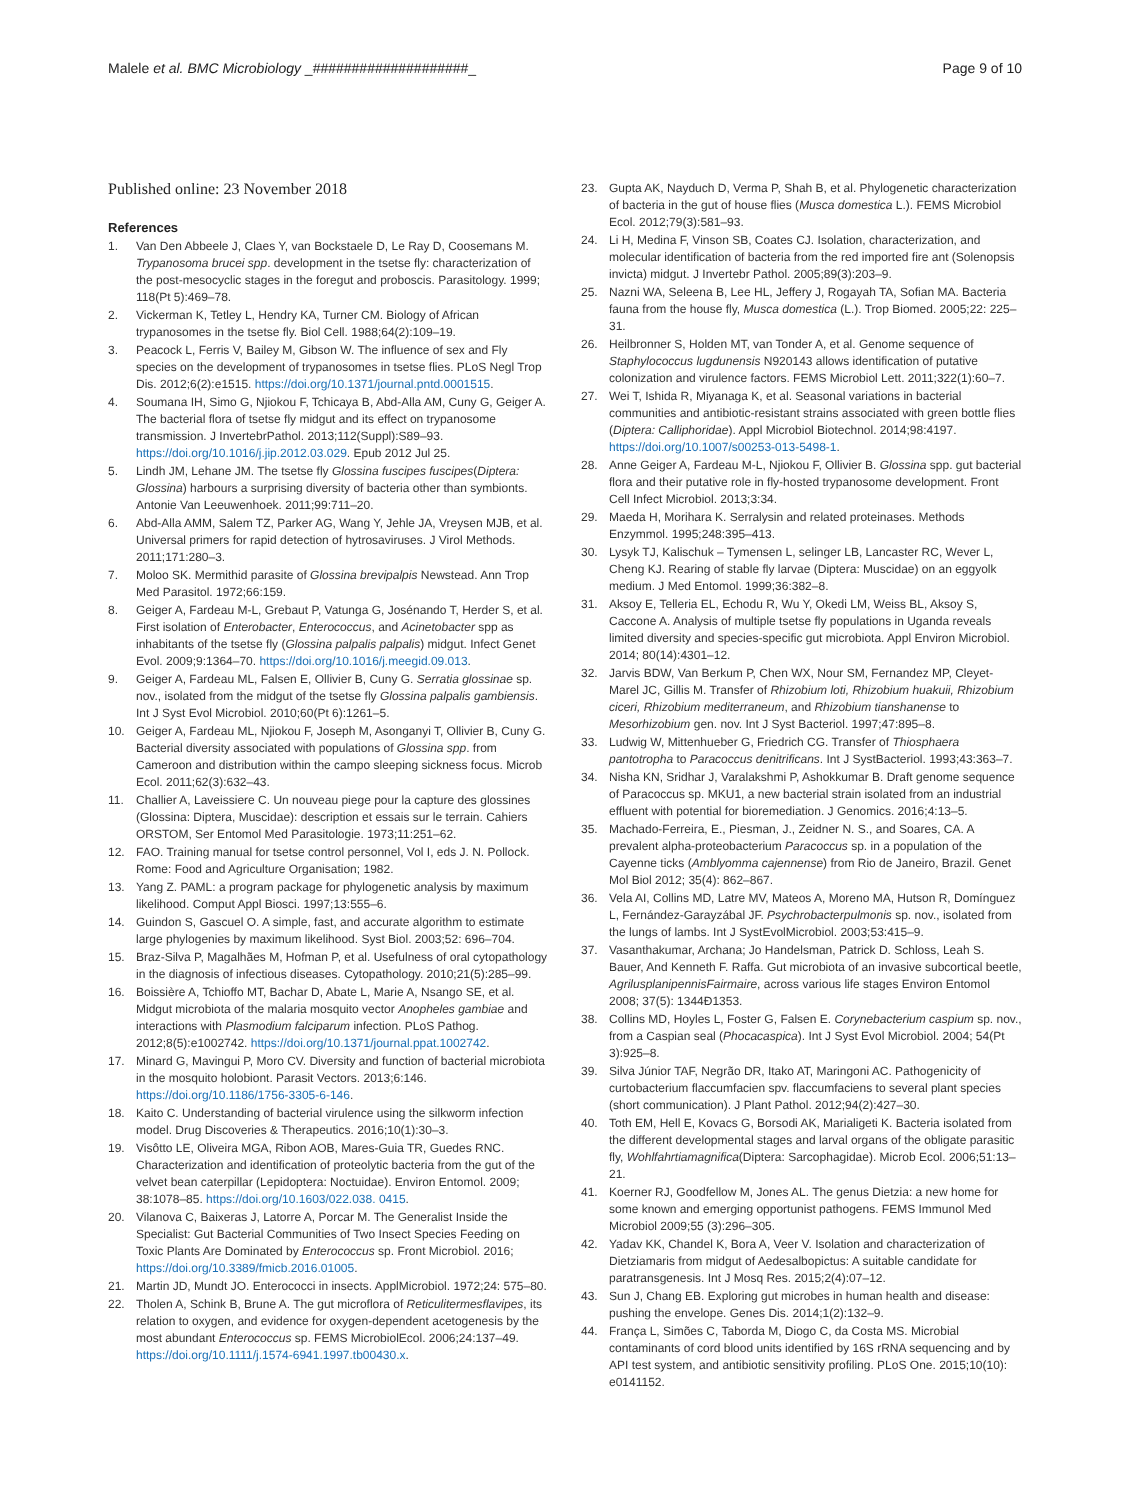Malele et al. BMC Microbiology _####################_ Page 9 of 10
Published online: 23 November 2018
References
1. Van Den Abbeele J, Claes Y, van Bockstaele D, Le Ray D, Coosemans M. Trypanosoma brucei spp. development in the tsetse fly: characterization of the post-mesocyclic stages in the foregut and proboscis. Parasitology. 1999; 118(Pt 5):469–78.
2. Vickerman K, Tetley L, Hendry KA, Turner CM. Biology of African trypanosomes in the tsetse fly. Biol Cell. 1988;64(2):109–19.
3. Peacock L, Ferris V, Bailey M, Gibson W. The influence of sex and Fly species on the development of trypanosomes in tsetse flies. PLoS Negl Trop Dis. 2012;6(2):e1515. https://doi.org/10.1371/journal.pntd.0001515.
4. Soumana IH, Simo G, Njiokou F, Tchicaya B, Abd-Alla AM, Cuny G, Geiger A. The bacterial flora of tsetse fly midgut and its effect on trypanosome transmission. J InvertebrPathol. 2013;112(Suppl):S89–93. https://doi.org/10.1016/j.jip.2012.03.029. Epub 2012 Jul 25.
5. Lindh JM, Lehane JM. The tsetse fly Glossina fuscipes fuscipes(Diptera: Glossina) harbours a surprising diversity of bacteria other than symbionts. Antonie Van Leeuwenhoek. 2011;99:711–20.
6. Abd-Alla AMM, Salem TZ, Parker AG, Wang Y, Jehle JA, Vreysen MJB, et al. Universal primers for rapid detection of hytrosaviruses. J Virol Methods. 2011;171:280–3.
7. Moloo SK. Mermithid parasite of Glossina brevipalpis Newstead. Ann Trop Med Parasitol. 1972;66:159.
8. Geiger A, Fardeau M-L, Grebaut P, Vatunga G, Josénando T, Herder S, et al. First isolation of Enterobacter, Enterococcus, and Acinetobacter spp as inhabitants of the tsetse fly (Glossina palpalis palpalis) midgut. Infect Genet Evol. 2009;9:1364–70. https://doi.org/10.1016/j.meegid.09.013.
9. Geiger A, Fardeau ML, Falsen E, Ollivier B, Cuny G. Serratia glossinae sp. nov., isolated from the midgut of the tsetse fly Glossina palpalis gambiensis. Int J Syst Evol Microbiol. 2010;60(Pt 6):1261–5.
10. Geiger A, Fardeau ML, Njiokou F, Joseph M, Asonganyi T, Ollivier B, Cuny G. Bacterial diversity associated with populations of Glossina spp. from Cameroon and distribution within the campo sleeping sickness focus. Microb Ecol. 2011;62(3):632–43.
11. Challier A, Laveissiere C. Un nouveau piege pour la capture des glossines (Glossina: Diptera, Muscidae): description et essais sur le terrain. Cahiers ORSTOM, Ser Entomol Med Parasitologie. 1973;11:251–62.
12. FAO. Training manual for tsetse control personnel, Vol I, eds J. N. Pollock. Rome: Food and Agriculture Organisation; 1982.
13. Yang Z. PAML: a program package for phylogenetic analysis by maximum likelihood. Comput Appl Biosci. 1997;13:555–6.
14. Guindon S, Gascuel O. A simple, fast, and accurate algorithm to estimate large phylogenies by maximum likelihood. Syst Biol. 2003;52: 696–704.
15. Braz-Silva P, Magalhães M, Hofman P, et al. Usefulness of oral cytopathology in the diagnosis of infectious diseases. Cytopathology. 2010;21(5):285–99.
16. Boissière A, Tchioffo MT, Bachar D, Abate L, Marie A, Nsango SE, et al. Midgut microbiota of the malaria mosquito vector Anopheles gambiae and interactions with Plasmodium falciparum infection. PLoS Pathog. 2012;8(5):e1002742. https://doi.org/10.1371/journal.ppat.1002742.
17. Minard G, Mavingui P, Moro CV. Diversity and function of bacterial microbiota in the mosquito holobiont. Parasit Vectors. 2013;6:146. https://doi.org/10.1186/1756-3305-6-146.
18. Kaito C. Understanding of bacterial virulence using the silkworm infection model. Drug Discoveries & Therapeutics. 2016;10(1):30–3.
19. Visôtto LE, Oliveira MGA, Ribon AOB, Mares-Guia TR, Guedes RNC. Characterization and identification of proteolytic bacteria from the gut of the velvet bean caterpillar (Lepidoptera: Noctuidae). Environ Entomol. 2009; 38:1078–85. https://doi.org/10.1603/022.038. 0415.
20. Vilanova C, Baixeras J, Latorre A, Porcar M. The Generalist Inside the Specialist: Gut Bacterial Communities of Two Insect Species Feeding on Toxic Plants Are Dominated by Enterococcus sp. Front Microbiol. 2016; https://doi.org/10.3389/fmicb.2016.01005.
21. Martin JD, Mundt JO. Enterococci in insects. ApplMicrobiol. 1972;24: 575–80.
22. Tholen A, Schink B, Brune A. The gut microflora of Reticulitermesflavipes, its relation to oxygen, and evidence for oxygen-dependent acetogenesis by the most abundant Enterococcus sp. FEMS MicrobiolEcol. 2006;24:137–49. https://doi.org/10.1111/j.1574-6941.1997.tb00430.x.
23. Gupta AK, Nayduch D, Verma P, Shah B, et al. Phylogenetic characterization of bacteria in the gut of house flies (Musca domestica L.). FEMS Microbiol Ecol. 2012;79(3):581–93.
24. Li H, Medina F, Vinson SB, Coates CJ. Isolation, characterization, and molecular identification of bacteria from the red imported fire ant (Solenopsis invicta) midgut. J Invertebr Pathol. 2005;89(3):203–9.
25. Nazni WA, Seleena B, Lee HL, Jeffery J, Rogayah TA, Sofian MA. Bacteria fauna from the house fly, Musca domestica (L.). Trop Biomed. 2005;22: 225–31.
26. Heilbronner S, Holden MT, van Tonder A, et al. Genome sequence of Staphylococcus lugdunensis N920143 allows identification of putative colonization and virulence factors. FEMS Microbiol Lett. 2011;322(1):60–7.
27. Wei T, Ishida R, Miyanaga K, et al. Seasonal variations in bacterial communities and antibiotic-resistant strains associated with green bottle flies (Diptera: Calliphoridae). Appl Microbiol Biotechnol. 2014;98:4197. https://doi.org/10.1007/s00253-013-5498-1.
28. Anne Geiger A, Fardeau M-L, Njiokou F, Ollivier B. Glossina spp. gut bacterial flora and their putative role in fly-hosted trypanosome development. Front Cell Infect Microbiol. 2013;3:34.
29. Maeda H, Morihara K. Serralysin and related proteinases. Methods Enzymmol. 1995;248:395–413.
30. Lysyk TJ, Kalischuk – Tymensen L, selinger LB, Lancaster RC, Wever L, Cheng KJ. Rearing of stable fly larvae (Diptera: Muscidae) on an eggyolk medium. J Med Entomol. 1999;36:382–8.
31. Aksoy E, Telleria EL, Echodu R, Wu Y, Okedi LM, Weiss BL, Aksoy S, Caccone A. Analysis of multiple tsetse fly populations in Uganda reveals limited diversity and species-specific gut microbiota. Appl Environ Microbiol. 2014; 80(14):4301–12.
32. Jarvis BDW, Van Berkum P, Chen WX, Nour SM, Fernandez MP, Cleyet-Marel JC, Gillis M. Transfer of Rhizobium loti, Rhizobium huakuii, Rhizobium ciceri, Rhizobium mediterraneum, and Rhizobium tianshanense to Mesorhizobium gen. nov. Int J Syst Bacteriol. 1997;47:895–8.
33. Ludwig W, Mittenhueber G, Friedrich CG. Transfer of Thiosphaera pantotropha to Paracoccus denitrificans. Int J SystBacteriol. 1993;43:363–7.
34. Nisha KN, Sridhar J, Varalakshmi P, Ashokkumar B. Draft genome sequence of Paracoccus sp. MKU1, a new bacterial strain isolated from an industrial effluent with potential for bioremediation. J Genomics. 2016;4:13–5.
35. Machado-Ferreira, E., Piesman, J., Zeidner N. S., and Soares, CA. A prevalent alpha-proteobacterium Paracoccus sp. in a population of the Cayenne ticks (Amblyomma cajennense) from Rio de Janeiro, Brazil. Genet Mol Biol 2012; 35(4): 862–867.
36. Vela AI, Collins MD, Latre MV, Mateos A, Moreno MA, Hutson R, Domínguez L, Fernández-Garayzábal JF. Psychrobacterpulmonis sp. nov., isolated from the lungs of lambs. Int J SystEvolMicrobiol. 2003;53:415–9.
37. Vasanthakumar, Archana; Jo Handelsman, Patrick D. Schloss, Leah S. Bauer, And Kenneth F. Raffa. Gut microbiota of an invasive subcortical beetle, AgrilusplanipennisFairmaire, across various life stages Environ Entomol 2008; 37(5): 1344Ð1353.
38. Collins MD, Hoyles L, Foster G, Falsen E. Corynebacterium caspium sp. nov., from a Caspian seal (Phocacaspica). Int J Syst Evol Microbiol. 2004; 54(Pt 3):925–8.
39. Silva Júnior TAF, Negrão DR, Itako AT, Maringoni AC. Pathogenicity of curtobacterium flaccumfacien spv. flaccumfaciens to several plant species (short communication). J Plant Pathol. 2012;94(2):427–30.
40. Toth EM, Hell E, Kovacs G, Borsodi AK, Marialigeti K. Bacteria isolated from the different developmental stages and larval organs of the obligate parasitic fly, Wohlfahrtiamagnifica(Diptera: Sarcophagidae). Microb Ecol. 2006;51:13–21.
41. Koerner RJ, Goodfellow M, Jones AL. The genus Dietzia: a new home for some known and emerging opportunist pathogens. FEMS Immunol Med Microbiol 2009;55 (3):296–305.
42. Yadav KK, Chandel K, Bora A, Veer V. Isolation and characterization of Dietziamaris from midgut of Aedesalbopictus: A suitable candidate for paratransgenesis. Int J Mosq Res. 2015;2(4):07–12.
43. Sun J, Chang EB. Exploring gut microbes in human health and disease: pushing the envelope. Genes Dis. 2014;1(2):132–9.
44. França L, Simões C, Taborda M, Diogo C, da Costa MS. Microbial contaminants of cord blood units identified by 16S rRNA sequencing and by API test system, and antibiotic sensitivity profiling. PLoS One. 2015;10(10): e0141152.